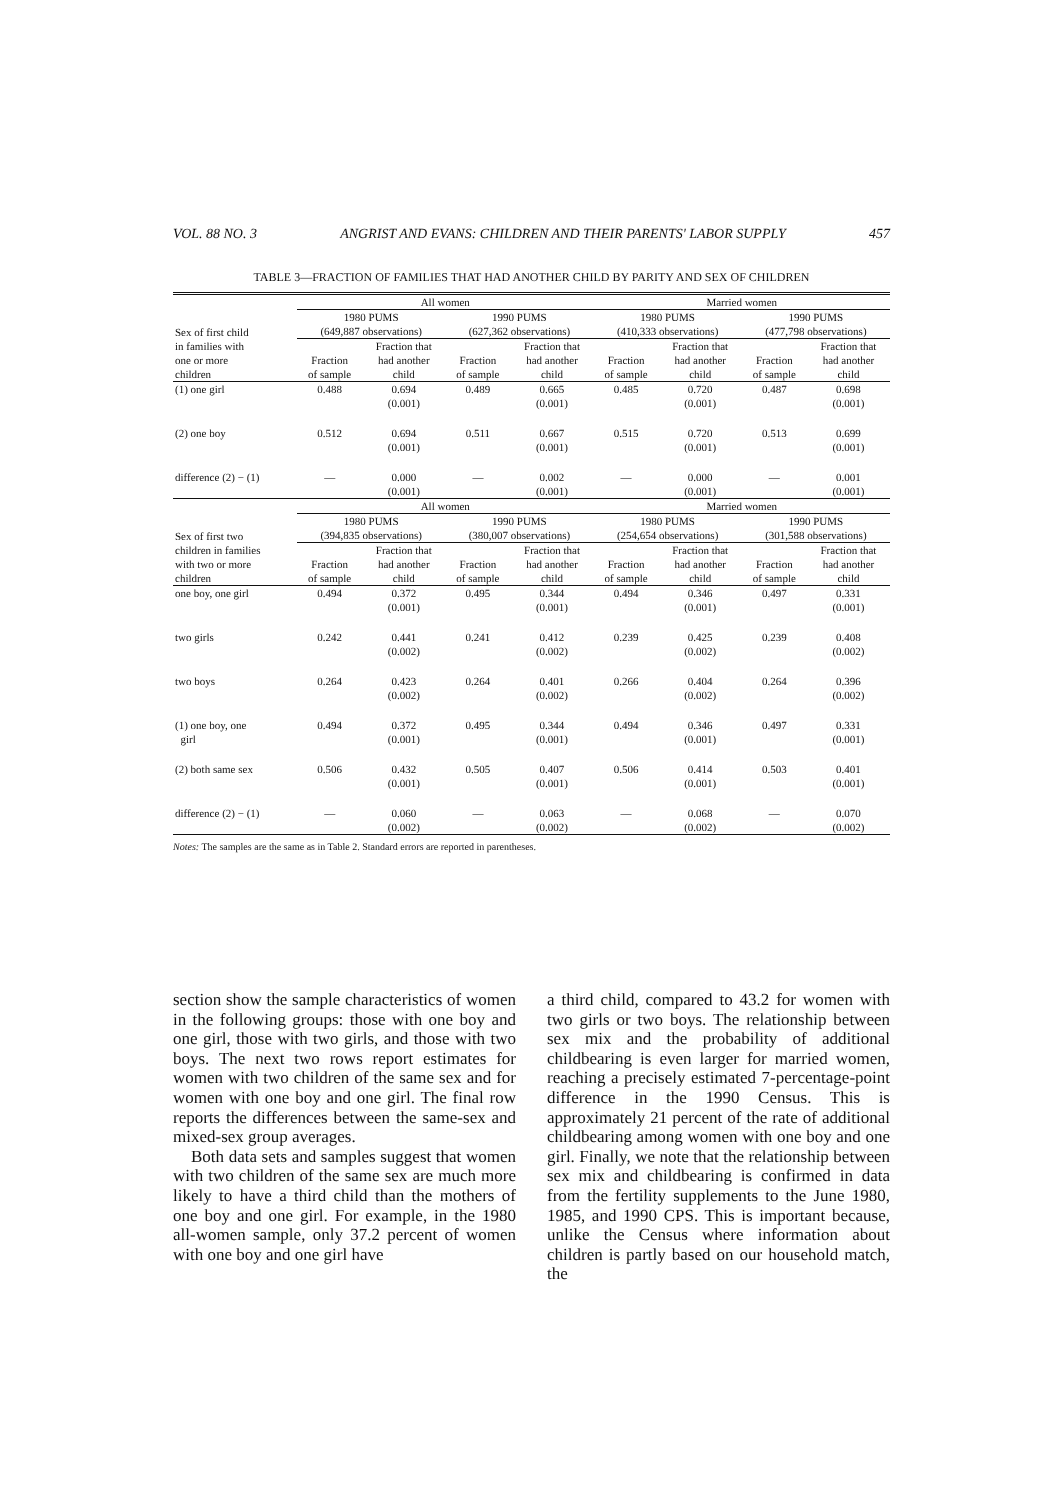VOL. 88 NO. 3 ANGRIST AND EVANS: CHILDREN AND THEIR PARENTS' LABOR SUPPLY 457
TABLE 3—FRACTION OF FAMILIES THAT HAD ANOTHER CHILD BY PARITY AND SEX OF CHILDREN
| | All women | | | | Married women | | | |
| --- | --- | --- | --- | --- | --- | --- | --- | --- |
| Sex of first child in families with one or more children | 1980 PUMS (649,887 observations) | | 1990 PUMS (627,362 observations) | | 1980 PUMS (410,333 observations) | | 1990 PUMS (477,798 observations) | |
| | Fraction of sample | Fraction that had another child | Fraction of sample | Fraction that had another child | Fraction of sample | Fraction that had another child | Fraction of sample | Fraction that had another child |
| (1) one girl | 0.488 | 0.694 (0.001) | 0.489 | 0.665 (0.001) | 0.485 | 0.720 (0.001) | 0.487 | 0.698 (0.001) |
| (2) one boy | 0.512 | 0.694 (0.001) | 0.511 | 0.667 (0.001) | 0.515 | 0.720 (0.001) | 0.513 | 0.699 (0.001) |
| difference (2) − (1) | — | 0.000 (0.001) | — | 0.002 (0.001) | — | 0.000 (0.001) | — | 0.001 (0.001) |
| | All women | | | | Married women | | | |
| Sex of first two children in families with two or more children | 1980 PUMS (394,835 observations) | | 1990 PUMS (380,007 observations) | | 1980 PUMS (254,654 observations) | | 1990 PUMS (301,588 observations) | |
| | Fraction of sample | Fraction that had another child | Fraction of sample | Fraction that had another child | Fraction of sample | Fraction that had another child | Fraction of sample | Fraction that had another child |
| one boy, one girl | 0.494 | 0.372 (0.001) | 0.495 | 0.344 (0.001) | 0.494 | 0.346 (0.001) | 0.497 | 0.331 (0.001) |
| two girls | 0.242 | 0.441 (0.002) | 0.241 | 0.412 (0.002) | 0.239 | 0.425 (0.002) | 0.239 | 0.408 (0.002) |
| two boys | 0.264 | 0.423 (0.002) | 0.264 | 0.401 (0.002) | 0.266 | 0.404 (0.002) | 0.264 | 0.396 (0.002) |
| (1) one boy, one girl | 0.494 | 0.372 (0.001) | 0.495 | 0.344 (0.001) | 0.494 | 0.346 (0.001) | 0.497 | 0.331 (0.001) |
| (2) both same sex | 0.506 | 0.432 (0.001) | 0.505 | 0.407 (0.001) | 0.506 | 0.414 (0.001) | 0.503 | 0.401 (0.001) |
| difference (2) − (1) | — | 0.060 (0.002) | — | 0.063 (0.002) | — | 0.068 (0.002) | — | 0.070 (0.002) |
Notes: The samples are the same as in Table 2. Standard errors are reported in parentheses.
section show the sample characteristics of women in the following groups: those with one boy and one girl, those with two girls, and those with two boys. The next two rows report estimates for women with two children of the same sex and for women with one boy and one girl. The final row reports the differences between the same-sex and mixed-sex group averages.
Both data sets and samples suggest that women with two children of the same sex are much more likely to have a third child than the mothers of one boy and one girl. For example, in the 1980 all-women sample, only 37.2 percent of women with one boy and one girl have
a third child, compared to 43.2 for women with two girls or two boys. The relationship between sex mix and the probability of additional childbearing is even larger for married women, reaching a precisely estimated 7-percentage-point difference in the 1990 Census. This is approximately 21 percent of the rate of additional childbearing among women with one boy and one girl. Finally, we note that the relationship between sex mix and childbearing is confirmed in data from the fertility supplements to the June 1980, 1985, and 1990 CPS. This is important because, unlike the Census where information about children is partly based on our household match, the